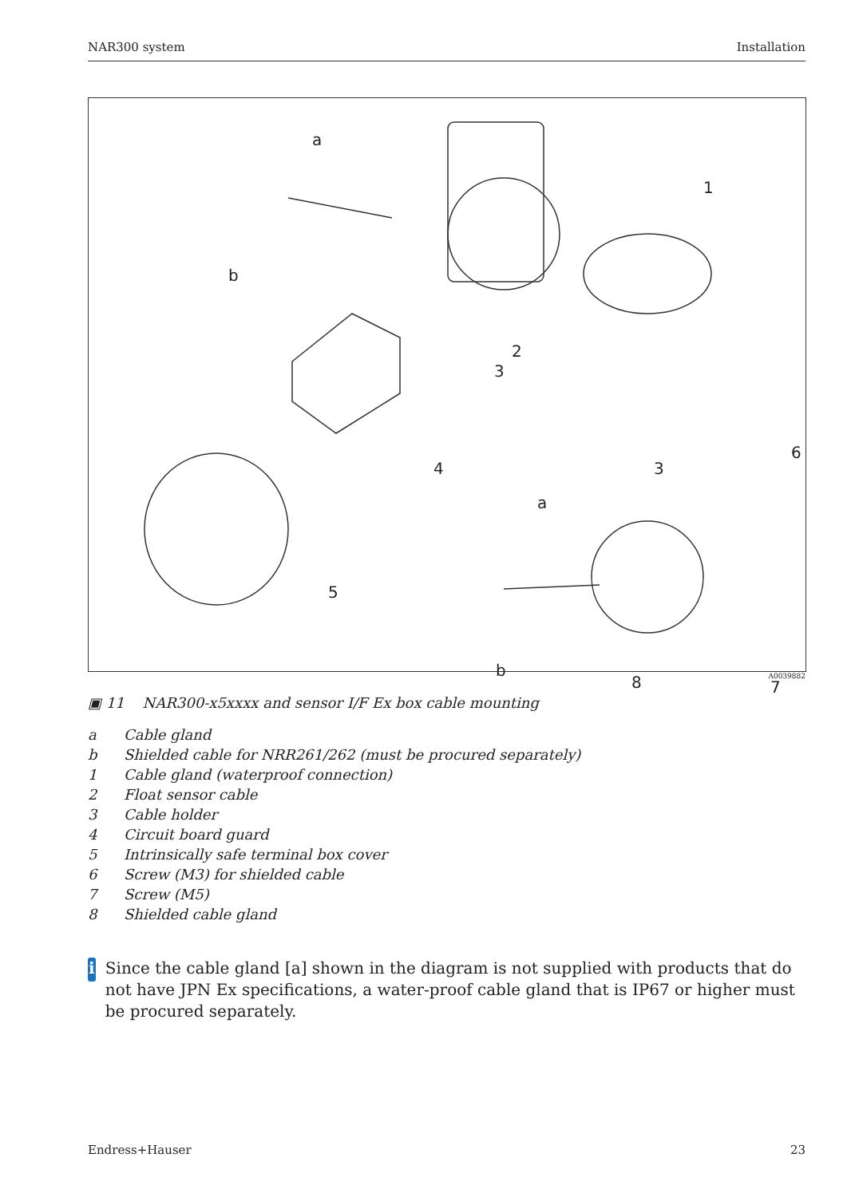NAR300 system Installation
a
1
b
2
3
4
6
3
a
5
b
8 7
A0039882
▣ 11 NAR300-x5xxxx and sensor I/F Ex box cable mounting
a Cable gland
b Shielded cable for NRR261/262 (must be procured separately)
1 Cable gland (waterproof connection)
2 Float sensor cable
3 Cable holder
4 Circuit board guard
5 Intrinsically safe terminal box cover
6 Screw (M3) for shielded cable
7 Screw (M5)
8 Shielded cable gland
i
Since the cable gland [a] shown in the diagram is not supplied with products that do not have JPN Ex specifications, a water-proof cable gland that is IP67 or higher must be procured separately.
Endress+Hauser 23